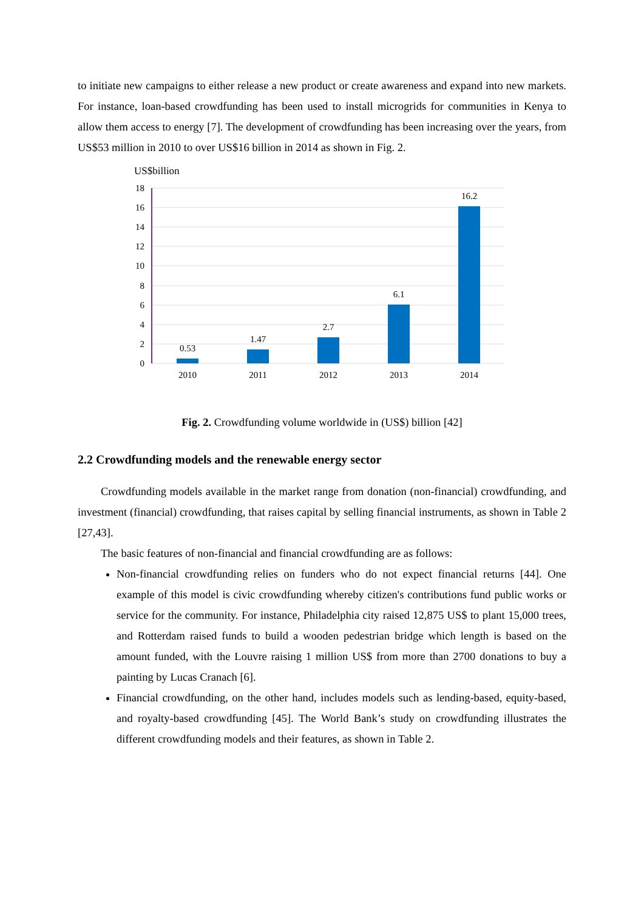to initiate new campaigns to either release a new product or create awareness and expand into new markets. For instance, loan-based crowdfunding has been used to install microgrids for communities in Kenya to allow them access to energy [7]. The development of crowdfunding has been increasing over the years, from US$53 million in 2010 to over US$16 billion in 2014 as shown in Fig. 2.
US$billion
18
16
14
12
10
8
6
4
2
0
0.53
1.47
2.7
6.1
16.2
2010
2011
2012
2013
2014
Fig. 2. Crowdfunding volume worldwide in (US$) billion [42]
2.2 Crowdfunding models and the renewable energy sector
Crowdfunding models available in the market range from donation (non-financial) crowdfunding, and investment (financial) crowdfunding, that raises capital by selling financial instruments, as shown in Table 2 [27,43].
The basic features of non-financial and financial crowdfunding are as follows:
Non-financial crowdfunding relies on funders who do not expect financial returns [44]. One example of this model is civic crowdfunding whereby citizen's contributions fund public works or service for the community. For instance, Philadelphia city raised 12,875 US$ to plant 15,000 trees, and Rotterdam raised funds to build a wooden pedestrian bridge which length is based on the amount funded, with the Louvre raising 1 million US$ from more than 2700 donations to buy a painting by Lucas Cranach [6].
Financial crowdfunding, on the other hand, includes models such as lending-based, equity-based, and royalty-based crowdfunding [45]. The World Bank’s study on crowdfunding illustrates the different crowdfunding models and their features, as shown in Table 2.